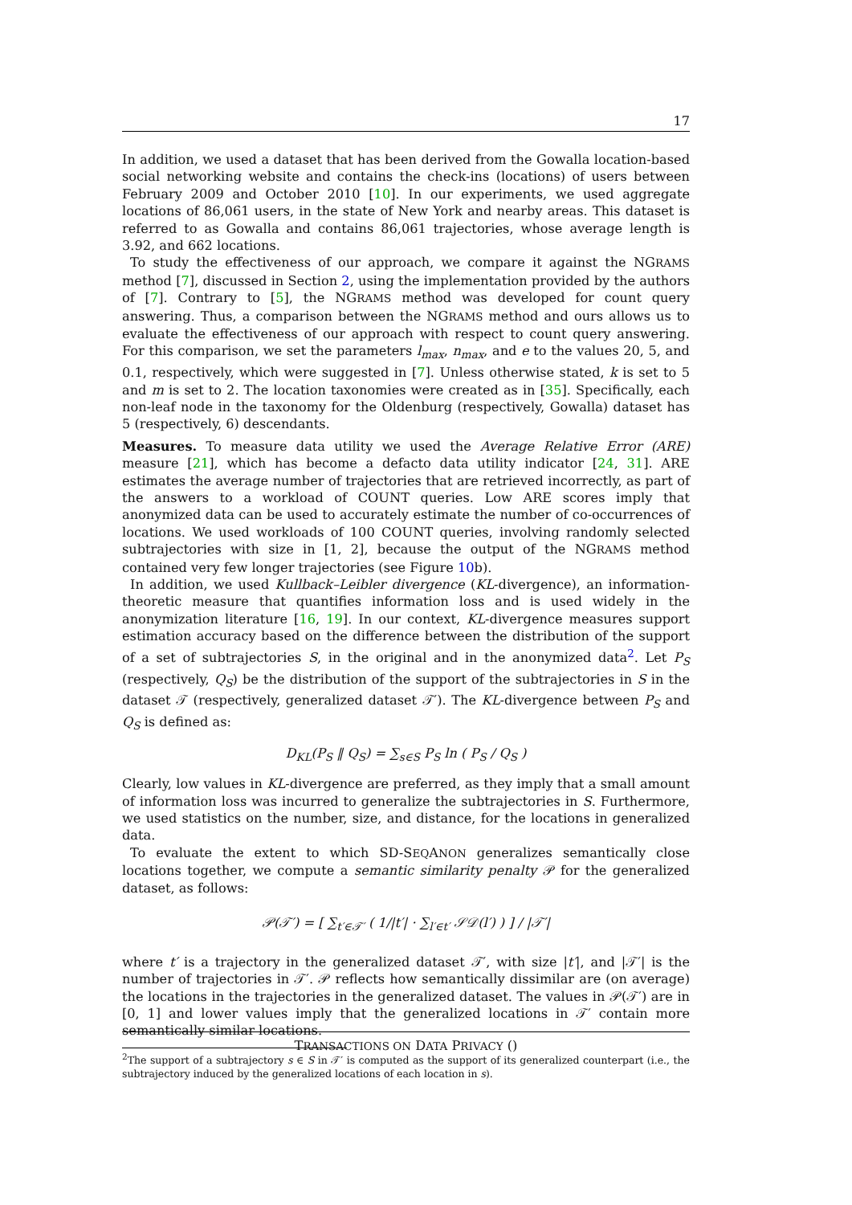17
In addition, we used a dataset that has been derived from the Gowalla location-based social networking website and contains the check-ins (locations) of users between February 2009 and October 2010 [10]. In our experiments, we used aggregate locations of 86,061 users, in the state of New York and nearby areas. This dataset is referred to as Gowalla and contains 86,061 trajectories, whose average length is 3.92, and 662 locations.
To study the effectiveness of our approach, we compare it against the NGRAMS method [7], discussed in Section 2, using the implementation provided by the authors of [7]. Contrary to [5], the NGRAMS method was developed for count query answering. Thus, a comparison between the NGRAMS method and ours allows us to evaluate the effectiveness of our approach with respect to count query answering. For this comparison, we set the parameters l<sub>max</sub>, n<sub>max</sub>, and e to the values 20, 5, and 0.1, respectively, which were suggested in [7]. Unless otherwise stated, k is set to 5 and m is set to 2. The location taxonomies were created as in [35]. Specifically, each non-leaf node in the taxonomy for the Oldenburg (respectively, Gowalla) dataset has 5 (respectively, 6) descendants.
Measures. To measure data utility we used the Average Relative Error (ARE) measure [21], which has become a defacto data utility indicator [24, 31]. ARE estimates the average number of trajectories that are retrieved incorrectly, as part of the answers to a workload of COUNT queries. Low ARE scores imply that anonymized data can be used to accurately estimate the number of co-occurrences of locations. We used workloads of 100 COUNT queries, involving randomly selected subtrajectories with size in [1, 2], because the output of the NGRAMS method contained very few longer trajectories (see Figure 10b).
In addition, we used Kullback–Leibler divergence (KL-divergence), an information-theoretic measure that quantifies information loss and is used widely in the anonymization literature [16, 19]. In our context, KL-divergence measures support estimation accuracy based on the difference between the distribution of the support of a set of subtrajectories S, in the original and in the anonymized data<sup>2</sup>. Let P<sub>S</sub> (respectively, Q<sub>S</sub>) be the distribution of the support of the subtrajectories in S in the dataset 𝒯 (respectively, generalized dataset 𝒯′). The KL-divergence between P<sub>S</sub> and Q<sub>S</sub> is defined as:
D<sub>KL</sub>(P<sub>S</sub> ‖ Q<sub>S</sub>) = ∑<sub>s∈S</sub> P<sub>S</sub> ln ( P<sub>S</sub> / Q<sub>S</sub> )
Clearly, low values in KL-divergence are preferred, as they imply that a small amount of information loss was incurred to generalize the subtrajectories in S. Furthermore, we used statistics on the number, size, and distance, for the locations in generalized data.
To evaluate the extent to which SD-SEQANON generalizes semantically close locations together, we compute a semantic similarity penalty 𝒫 for the generalized dataset, as follows:
𝒫(𝒯′) = [ ∑<sub>t′∈𝒯′</sub> ( 1/|t′| · ∑<sub>l′∈t′</sub> 𝒮𝒟(l′) ) ] / |𝒯′|
where t′ is a trajectory in the generalized dataset 𝒯′, with size |t′|, and |𝒯′| is the number of trajectories in 𝒯′. 𝒫 reflects how semantically dissimilar are (on average) the locations in the trajectories in the generalized dataset. The values in 𝒫(𝒯′) are in [0, 1] and lower values imply that the generalized locations in 𝒯′ contain more semantically similar locations.
<sup>2</sup> The support of a subtrajectory s ∈ S in 𝒯′ is computed as the support of its generalized counterpart (i.e., the subtrajectory induced by the generalized locations of each location in s).
TRANSACTIONS ON DATA PRIVACY ()